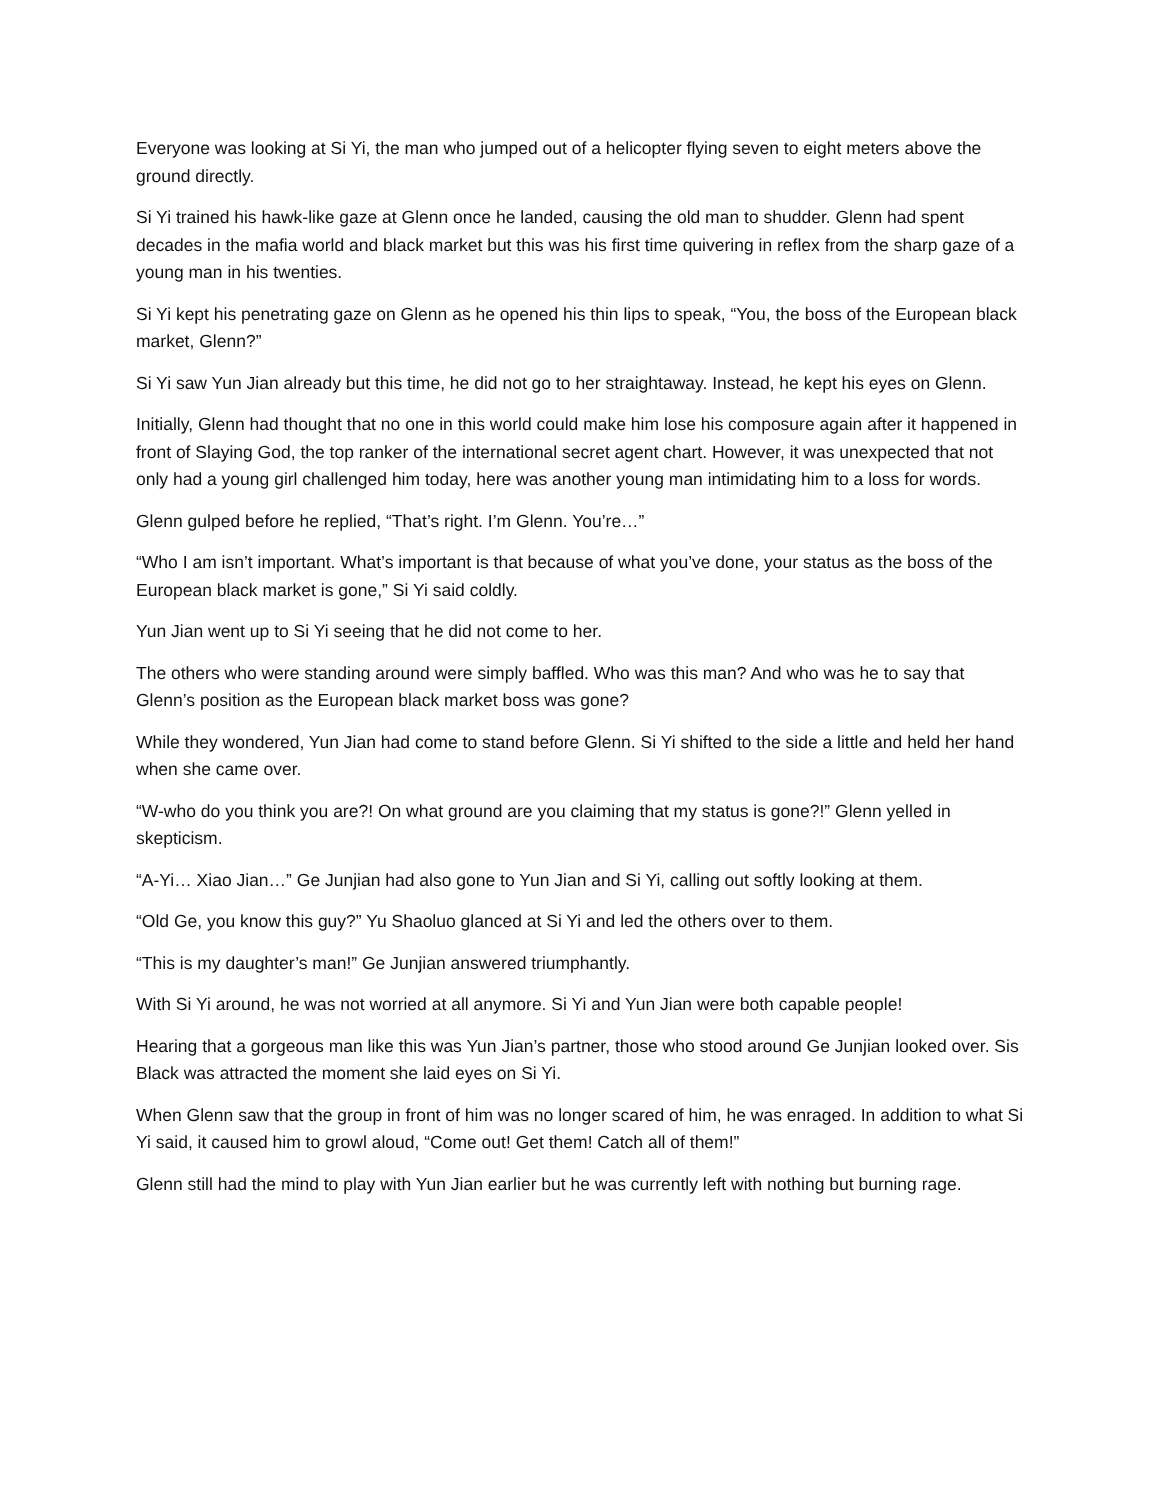Everyone was looking at Si Yi, the man who jumped out of a helicopter flying seven to eight meters above the ground directly.
Si Yi trained his hawk-like gaze at Glenn once he landed, causing the old man to shudder. Glenn had spent decades in the mafia world and black market but this was his first time quivering in reflex from the sharp gaze of a young man in his twenties.
Si Yi kept his penetrating gaze on Glenn as he opened his thin lips to speak, “You, the boss of the European black market, Glenn?”
Si Yi saw Yun Jian already but this time, he did not go to her straightaway. Instead, he kept his eyes on Glenn.
Initially, Glenn had thought that no one in this world could make him lose his composure again after it happened in front of Slaying God, the top ranker of the international secret agent chart. However, it was unexpected that not only had a young girl challenged him today, here was another young man intimidating him to a loss for words.
Glenn gulped before he replied, “That’s right. I’m Glenn. You’re…”
“Who I am isn’t important. What’s important is that because of what you’ve done, your status as the boss of the European black market is gone,” Si Yi said coldly.
Yun Jian went up to Si Yi seeing that he did not come to her.
The others who were standing around were simply baffled. Who was this man? And who was he to say that Glenn’s position as the European black market boss was gone?
While they wondered, Yun Jian had come to stand before Glenn. Si Yi shifted to the side a little and held her hand when she came over.
“W-who do you think you are?! On what ground are you claiming that my status is gone?!” Glenn yelled in skepticism.
“A-Yi… Xiao Jian…” Ge Junjian had also gone to Yun Jian and Si Yi, calling out softly looking at them.
“Old Ge, you know this guy?” Yu Shaoluo glanced at Si Yi and led the others over to them.
“This is my daughter’s man!” Ge Junjian answered triumphantly.
With Si Yi around, he was not worried at all anymore. Si Yi and Yun Jian were both capable people!
Hearing that a gorgeous man like this was Yun Jian’s partner, those who stood around Ge Junjian looked over. Sis Black was attracted the moment she laid eyes on Si Yi.
When Glenn saw that the group in front of him was no longer scared of him, he was enraged. In addition to what Si Yi said, it caused him to growl aloud, “Come out! Get them! Catch all of them!”
Glenn still had the mind to play with Yun Jian earlier but he was currently left with nothing but burning rage.